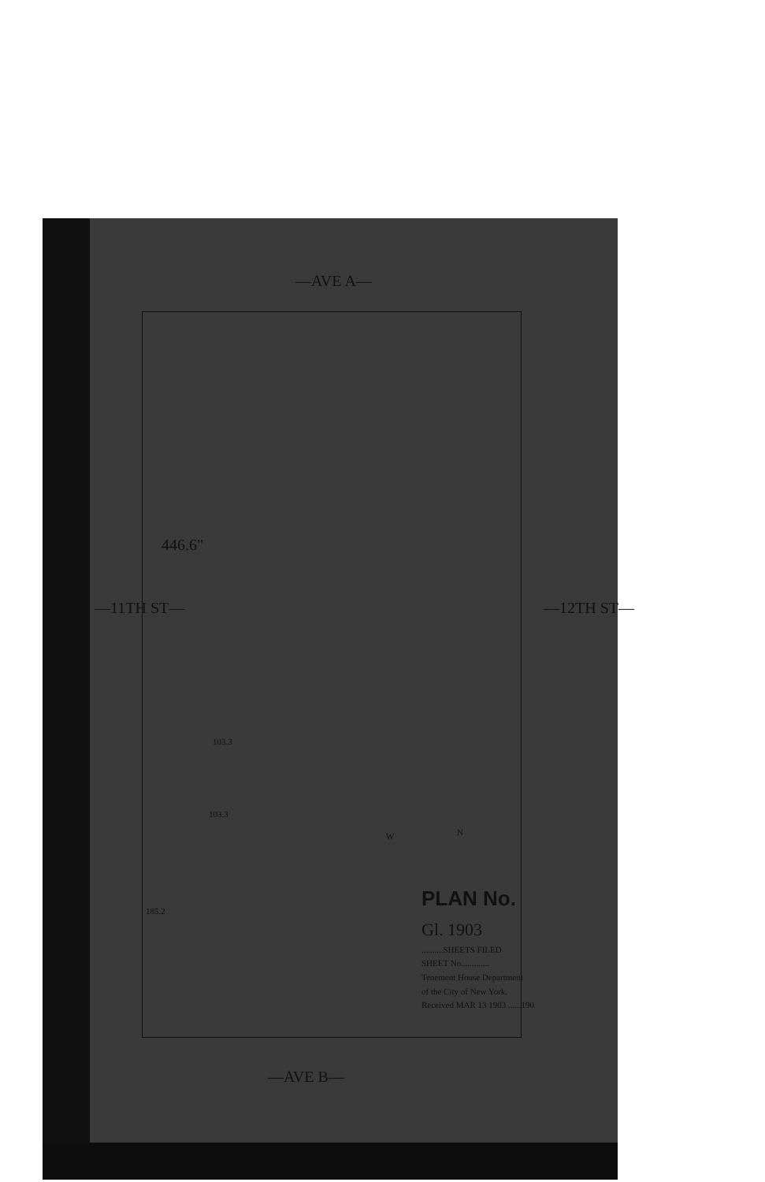—AVE A—
—11TH ST— —12TH ST—
446.6"
103.3
103.3
185.2
—AVE B—
W N
PLAN No.
Gl. 1903
..........SHEETS FILED
SHEET No.............
Tenement House Department
of the City of New York.
Received MAR 13 1903 ......190